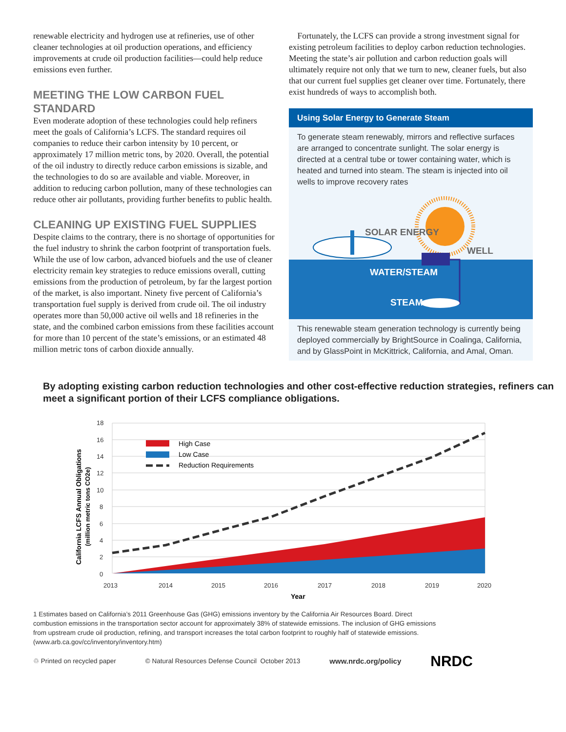renewable electricity and hydrogen use at refineries, use of other cleaner technologies at oil production operations, and efficiency improvements at crude oil production facilities—could help reduce emissions even further.
MEETING THE LOW CARBON FUEL STANDARD
Even moderate adoption of these technologies could help refiners meet the goals of California’s LCFS. The standard requires oil companies to reduce their carbon intensity by 10 percent, or approximately 17 million metric tons, by 2020. Overall, the potential of the oil industry to directly reduce carbon emissions is sizable, and the technologies to do so are available and viable. Moreover, in addition to reducing carbon pollution, many of these technologies can reduce other air pollutants, providing further benefits to public health.
CLEANING UP EXISTING FUEL SUPPLIES
Despite claims to the contrary, there is no shortage of opportunities for the fuel industry to shrink the carbon footprint of transportation fuels. While the use of low carbon, advanced biofuels and the use of cleaner electricity remain key strategies to reduce emissions overall, cutting emissions from the production of petroleum, by far the largest portion of the market, is also important. Ninety five percent of California’s transportation fuel supply is derived from crude oil. The oil industry operates more than 50,000 active oil wells and 18 refineries in the state, and the combined carbon emissions from these facilities account for more than 10 percent of the state’s emissions, or an estimated 48 million metric tons of carbon dioxide annually.
Fortunately, the LCFS can provide a strong investment signal for existing petroleum facilities to deploy carbon reduction technologies. Meeting the state’s air pollution and carbon reduction goals will ultimately require not only that we turn to new, cleaner fuels, but also that our current fuel supplies get cleaner over time. Fortunately, there exist hundreds of ways to accomplish both.
Using Solar Energy to Generate Steam
To generate steam renewably, mirrors and reflective surfaces are arranged to concentrate sunlight. The solar energy is directed at a central tube or tower containing water, which is heated and turned into steam. The steam is injected into oil wells to improve recovery rates
SOLAR ENERGY
WELL
WATER/STEAM
STEAM
This renewable steam generation technology is currently being deployed commercially by BrightSource in Coalinga, California, and by GlassPoint in McKittrick, California, and Amal, Oman.
By adopting existing carbon reduction technologies and other cost-effective reduction strategies, refiners can meet a significant portion of their LCFS compliance obligations.
18
16
14
12
10
8
6
4
2
0
2013
2014
2015
2016
2017
2018
2019
2020
Year
California LCFS Annual Obligations
(million metric tons CO2e)
High Case
Low Case
Reduction Requirements
1 Estimates based on California’s 2011 Greenhouse Gas (GHG) emissions inventory by the California Air Resources Board. Direct combustion emissions in the transportation sector account for approximately 38% of statewide emissions. The inclusion of GHG emissions from upstream crude oil production, refining, and transport increases the total carbon footprint to roughly half of statewide emissions. (www.arb.ca.gov/cc/inventory/inventory.htm)
♲ Printed on recycled paper © Natural Resources Defense Council October 2013 www.nrdc.org/policy NRDC